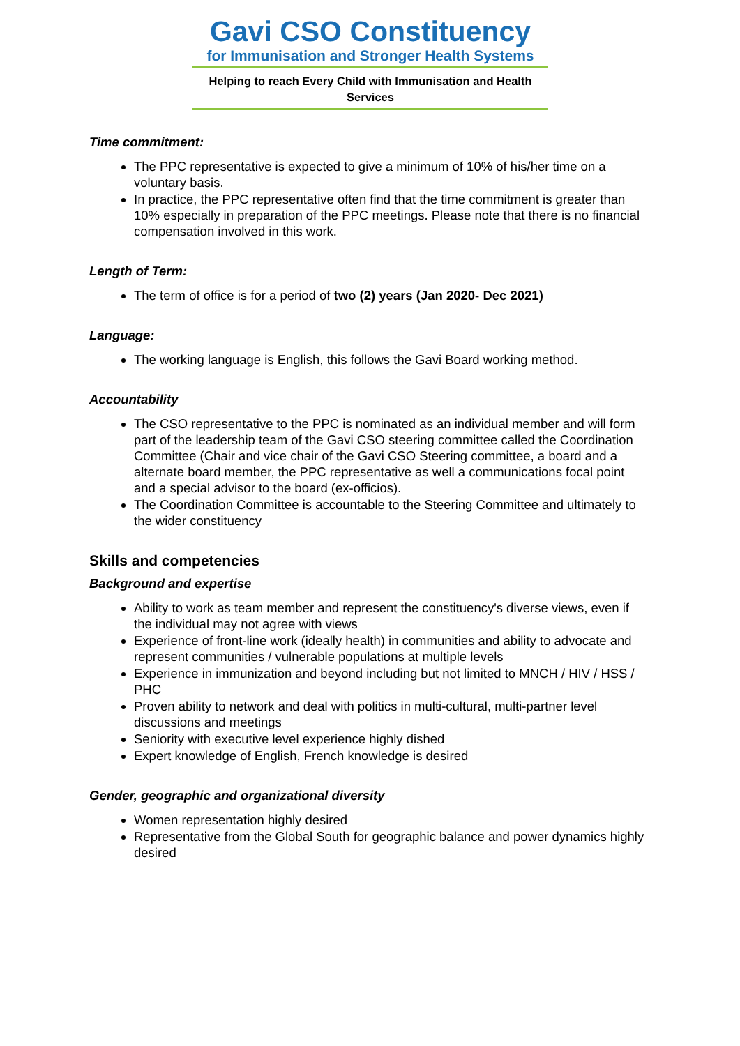Gavi CSO Constituency
for Immunisation and Stronger Health Systems
Helping to reach Every Child with Immunisation and Health Services
Time commitment:
The PPC representative is expected to give a minimum of 10% of his/her time on a voluntary basis.
In practice, the PPC representative often find that the time commitment is greater than 10% especially in preparation of the PPC meetings. Please note that there is no financial compensation involved in this work.
Length of Term:
The term of office is for a period of two (2) years (Jan 2020- Dec 2021)
Language:
The working language is English, this follows the Gavi Board working method.
Accountability
The CSO representative to the PPC is nominated as an individual member and will form part of the leadership team of the Gavi CSO steering committee called the Coordination Committee (Chair and vice chair of the Gavi CSO Steering committee, a board and a alternate board member, the PPC representative as well a communications focal point and a special advisor to the board (ex-officios).
The Coordination Committee is accountable to the Steering Committee and ultimately to the wider constituency
Skills and competencies
Background and expertise
Ability to work as team member and represent the constituency's diverse views, even if the individual may not agree with views
Experience of front-line work (ideally health) in communities and ability to advocate and represent communities / vulnerable populations at multiple levels
Experience in immunization and beyond including but not limited to MNCH / HIV / HSS / PHC
Proven ability to network and deal with politics in multi-cultural, multi-partner level discussions and meetings
Seniority with executive level experience highly dished
Expert knowledge of English, French knowledge is desired
Gender, geographic and organizational diversity
Women representation highly desired
Representative from the Global South for geographic balance and power dynamics highly desired